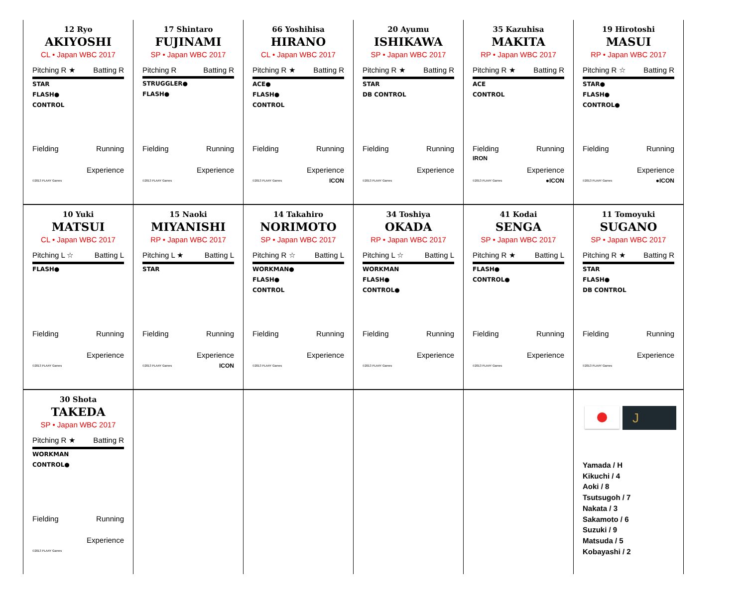| 12 Ryo AKIYOSHI CL • Japan WBC 2017 Pitching R ★ Batting R STAR FLASH● CONTROL Fielding Running Experience ©2013 PLAAY Games | 17 Shintaro FUJINAMI SP • Japan WBC 2017 Pitching R Batting R STRUGGLER● FLASH● Fielding Running Experience ©2013 PLAAY Games | 66 Yoshihisa HIRANO CL • Japan WBC 2017 Pitching R ★ Batting R ACE● FLASH● CONTROL Fielding Running Experience ICON ©2013 PLAAY Games | 20 Ayumu ISHIKAWA SP • Japan WBC 2017 Pitching R ★ Batting R STAR DB CONTROL Fielding Running Experience ©2013 PLAAY Games | 35 Kazuhisa MAKITA RP • Japan WBC 2017 Pitching R ★ Batting R ACE CONTROL Fielding Running IRON Experience ●ICON ©2013 PLAAY Games | 19 Hirotoshi MASUI RP • Japan WBC 2017 Pitching R ☆ Batting R STAR● FLASH● CONTROL● Fielding Running Experience ●ICON ©2013 PLAAY Games |
| 10 Yuki MATSUI CL • Japan WBC 2017 Pitching L ☆ Batting L FLASH● Fielding Running Experience ©2013 PLAAY Games | 15 Naoki MIYANISHI RP • Japan WBC 2017 Pitching L ★ Batting L STAR Fielding Running Experience ICON ©2013 PLAAY Games | 14 Takahiro NORIMOTO SP • Japan WBC 2017 Pitching R ☆ Batting L WORKMAN● FLASH● CONTROL Fielding Running Experience ©2013 PLAAY Games | 34 Toshiya OKADA RP • Japan WBC 2017 Pitching L ☆ Batting L WORKMAN FLASH● CONTROL● Fielding Running Experience ©2013 PLAAY Games | 41 Kodai SENGA SP • Japan WBC 2017 Pitching R ★ Batting L FLASH● CONTROL● Fielding Running Experience ©2013 PLAAY Games | 11 Tomoyuki SUGANO SP • Japan WBC 2017 Pitching R ★ Batting R STAR FLASH● DB CONTROL Fielding Running Experience ©2013 PLAAY Games |
| 30 Shota TAKEDA SP • Japan WBC 2017 Pitching R ★ Batting R WORKMAN CONTROL● Fielding Running Experience ©2013 PLAAY Games | | | | | J Yamada / H Kikuchi / 4 Aoki / 8 Tsutsugoh / 7 Nakata / 3 Sakamoto / 6 Suzuki / 9 Matsuda / 5 Kobayashi / 2 |